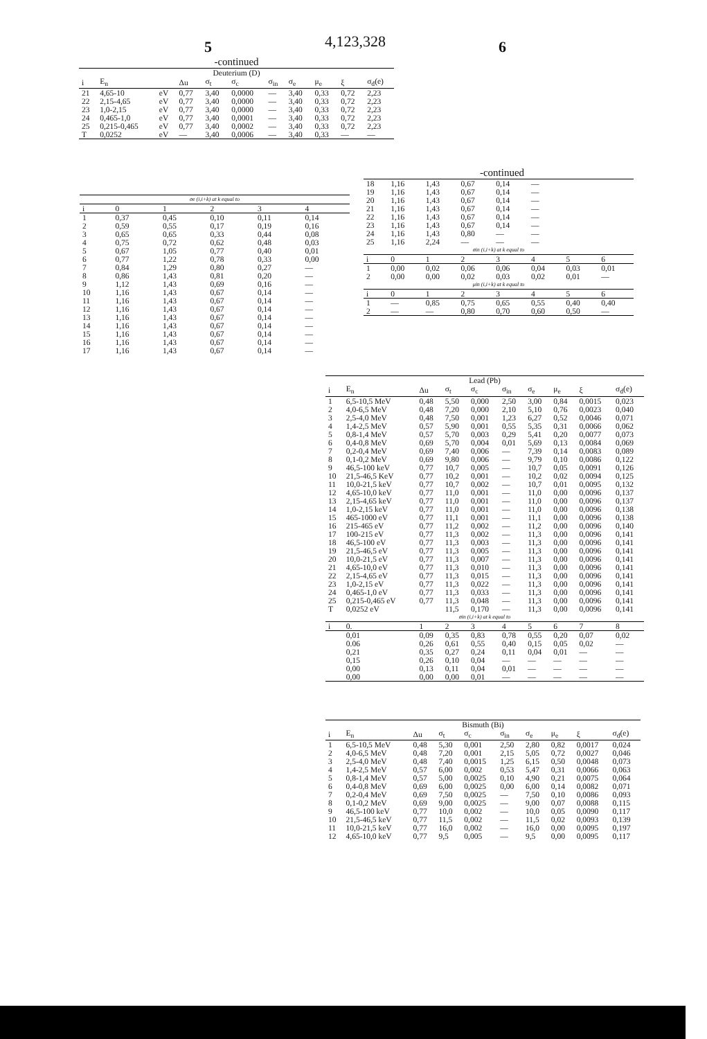5 4,123,328 6
-continued
| Deuterium (D) | | | | | | | | | | |
| --- | --- | --- | --- | --- | --- | --- | --- | --- | --- | --- |
| i | E<sub>n</sub> | | Δu | σ<sub>t</sub> | σ<sub>c</sub> | σ<sub>in</sub> | σ<sub>e</sub> | μ<sub>e</sub> | ξ | σ<sub>d</sub>(e) |
| 21 | 4,65-10 | eV | 0,77 | 3,40 | 0,0000 | — | 3,40 | 0,33 | 0,72 | 2,23 |
| 22 | 2,15-4,65 | eV | 0,77 | 3,40 | 0,0000 | — | 3,40 | 0,33 | 0,72 | 2,23 |
| 23 | 1,0-2,15 | eV | 0,77 | 3,40 | 0,0000 | — | 3,40 | 0,33 | 0,72 | 2,23 |
| 24 | 0,465-1,0 | eV | 0,77 | 3,40 | 0,0001 | — | 3,40 | 0,33 | 0,72 | 2,23 |
| 25 | 0,215-0,465 | eV | 0,77 | 3,40 | 0,0002 | — | 3,40 | 0,33 | 0,72 | 2,23 |
| T | 0,0252 | eV | — | 3,40 | 0,0006 | — | 3,40 | 0,33 | — | — |
| σe (i,i+k) at k equal to | | | | | |
| --- | --- | --- | --- | --- | --- |
| i | 0 | 1 | 2 | 3 | 4 |
| 1 | 0,37 | 0,45 | 0,10 | 0,11 | 0,14 |
| 2 | 0,59 | 0,55 | 0,17 | 0,19 | 0,16 |
| 3 | 0,65 | 0,65 | 0,33 | 0,44 | 0,08 |
| 4 | 0,75 | 0,72 | 0,62 | 0,48 | 0,03 |
| 5 | 0,67 | 1,05 | 0,77 | 0,40 | 0,01 |
| 6 | 0,77 | 1,22 | 0,78 | 0,33 | 0,00 |
| 7 | 0,84 | 1,29 | 0,80 | 0,27 | — |
| 8 | 0,86 | 1,43 | 0,81 | 0,20 | — |
| 9 | 1,12 | 1,43 | 0,69 | 0,16 | — |
| 10 | 1,16 | 1,43 | 0,67 | 0,14 | — |
| 11 | 1,16 | 1,43 | 0,67 | 0,14 | — |
| 12 | 1,16 | 1,43 | 0,67 | 0,14 | — |
| 13 | 1,16 | 1,43 | 0,67 | 0,14 | — |
| 14 | 1,16 | 1,43 | 0,67 | 0,14 | — |
| 15 | 1,16 | 1,43 | 0,67 | 0,14 | — |
| 16 | 1,16 | 1,43 | 0,67 | 0,14 | — |
| 17 | 1,16 | 1,43 | 0,67 | 0,14 | — |
-continued
| 18 | 1,16 | 1,43 | 0,67 | 0,14 | — | | |
| 19 | 1,16 | 1,43 | 0,67 | 0,14 | — | | |
| 20 | 1,16 | 1,43 | 0,67 | 0,14 | — | | |
| 21 | 1,16 | 1,43 | 0,67 | 0,14 | — | | |
| 22 | 1,16 | 1,43 | 0,67 | 0,14 | — | | |
| 23 | 1,16 | 1,43 | 0,67 | 0,14 | — | | |
| 24 | 1,16 | 1,43 | 0,80 | — | — | | |
| 25 | 1,16 | 2,24 | — | — | — | | |
| σin (i,i+k) at k equal to | | | | | | | |
| i | 0 | 1 | 2 | 3 | 4 | 5 | 6 |
| 1 | 0,00 | 0,02 | 0,06 | 0,06 | 0,04 | 0,03 | 0,01 |
| 2 | 0,00 | 0,00 | 0,02 | 0,03 | 0,02 | 0,01 | — |
| μin (i,i+k) at k equal to | | | | | | | |
| i | 0 | 1 | 2 | 3 | 4 | 5 | 6 |
| 1 | — | 0,85 | 0,75 | 0,65 | 0,55 | 0,40 | 0,40 |
| 2 | — | — | 0,80 | 0,70 | 0,60 | 0,50 | — |
| Lead (Pb) | | | | | | | | | |
| --- | --- | --- | --- | --- | --- | --- | --- | --- | --- |
| i | E<sub>n</sub> | Δu | σ<sub>t</sub> | σ<sub>c</sub> | σ<sub>in</sub> | σ<sub>e</sub> | μ<sub>e</sub> | ξ | σ<sub>d</sub>(e) |
| 1 | 6,5-10,5 MeV | 0,48 | 5,50 | 0,000 | 2,50 | 3,00 | 0,84 | 0,0015 | 0,023 |
| 2 | 4,0-6,5 MeV | 0,48 | 7,20 | 0,000 | 2,10 | 5,10 | 0,76 | 0,0023 | 0,040 |
| 3 | 2,5-4,0 MeV | 0,48 | 7,50 | 0,001 | 1,23 | 6,27 | 0,52 | 0,0046 | 0,071 |
| 4 | 1,4-2,5 MeV | 0,57 | 5,90 | 0,001 | 0,55 | 5,35 | 0,31 | 0,0066 | 0,062 |
| 5 | 0,8-1,4 MeV | 0,57 | 5,70 | 0,003 | 0,29 | 5,41 | 0,20 | 0,0077 | 0,073 |
| 6 | 0,4-0,8 MeV | 0,69 | 5,70 | 0,004 | 0,01 | 5,69 | 0,13 | 0,0084 | 0,069 |
| 7 | 0,2-0,4 MeV | 0,69 | 7,40 | 0,006 | — | 7,39 | 0,14 | 0,0083 | 0,089 |
| 8 | 0,1-0,2 MeV | 0,69 | 9,80 | 0,006 | — | 9,79 | 0,10 | 0,0086 | 0,122 |
| 9 | 46,5-100 keV | 0,77 | 10,7 | 0,005 | — | 10,7 | 0,05 | 0,0091 | 0,126 |
| 10 | 21,5-46,5 KeV | 0,77 | 10,2 | 0,001 | — | 10,2 | 0,02 | 0,0094 | 0,125 |
| 11 | 10,0-21,5 keV | 0,77 | 10,7 | 0,002 | — | 10,7 | 0,01 | 0,0095 | 0,132 |
| 12 | 4,65-10,0 keV | 0,77 | 11,0 | 0,001 | — | 11,0 | 0,00 | 0,0096 | 0,137 |
| 13 | 2,15-4,65 keV | 0,77 | 11,0 | 0,001 | — | 11,0 | 0,00 | 0,0096 | 0,137 |
| 14 | 1,0-2,15 keV | 0,77 | 11,0 | 0,001 | — | 11,0 | 0,00 | 0,0096 | 0,138 |
| 15 | 465-1000 eV | 0,77 | 11,1 | 0,001 | — | 11,1 | 0,00 | 0,0096 | 0,138 |
| 16 | 215-465 eV | 0,77 | 11,2 | 0,002 | — | 11,2 | 0,00 | 0,0096 | 0,140 |
| 17 | 100-215 eV | 0,77 | 11,3 | 0,002 | — | 11,3 | 0,00 | 0,0096 | 0,141 |
| 18 | 46,5-100 eV | 0,77 | 11,3 | 0,003 | — | 11,3 | 0,00 | 0,0096 | 0,141 |
| 19 | 21,5-46,5 eV | 0,77 | 11,3 | 0,005 | — | 11,3 | 0,00 | 0,0096 | 0,141 |
| 20 | 10,0-21,5 eV | 0,77 | 11,3 | 0,007 | — | 11,3 | 0,00 | 0,0096 | 0,141 |
| 21 | 4,65-10,0 eV | 0,77 | 11,3 | 0,010 | — | 11,3 | 0,00 | 0,0096 | 0,141 |
| 22 | 2,15-4,65 eV | 0,77 | 11,3 | 0,015 | — | 11,3 | 0,00 | 0,0096 | 0,141 |
| 23 | 1,0-2,15 eV | 0,77 | 11,3 | 0,022 | — | 11,3 | 0,00 | 0,0096 | 0,141 |
| 24 | 0,465-1,0 eV | 0,77 | 11,3 | 0,033 | — | 11,3 | 0,00 | 0,0096 | 0,141 |
| 25 | 0,215-0,465 eV | 0,77 | 11,3 | 0,048 | — | 11,3 | 0,00 | 0,0096 | 0,141 |
| T | 0,0252 eV | | 11,5 | 0,170 | — | 11,3 | 0,00 | 0,0096 | 0,141 |
| σin (i,i+k) at k equal to | | | | | | | | | |
| i | 0. | 1 | 2 | 3 | 4 | 5 | 6 | 7 | 8 |
| | 0,01 | 0,09 | 0,35 | 0,83 | 0,78 | 0,55 | 0,20 | 0,07 | 0,02 |
| | 0.06 | 0,26 | 0,61 | 0,55 | 0,40 | 0,15 | 0,05 | 0,02 | — |
| | 0,21 | 0,35 | 0,27 | 0,24 | 0,11 | 0,04 | 0,01 | — | — |
| | 0,15 | 0,26 | 0,10 | 0,04 | — | — | — | — | — |
| | 0,00 | 0,13 | 0,11 | 0,04 | 0,01 | — | — | — | — |
| | 0,00 | 0,00 | 0,00 | 0,01 | — | — | — | — | — |
| Bismuth (Bi) | | | | | | | | | |
| --- | --- | --- | --- | --- | --- | --- | --- | --- | --- |
| i | E<sub>n</sub> | Δu | σ<sub>t</sub> | σ<sub>c</sub> | σ<sub>in</sub> | σ<sub>e</sub> | μ<sub>e</sub> | ξ | σ<sub>d</sub>(e) |
| 1 | 6,5-10,5 MeV | 0,48 | 5,30 | 0,001 | 2,50 | 2,80 | 0,82 | 0,0017 | 0,024 |
| 2 | 4,0-6,5 MeV | 0,48 | 7,20 | 0,001 | 2,15 | 5,05 | 0,72 | 0,0027 | 0,046 |
| 3 | 2,5-4,0 MeV | 0,48 | 7,40 | 0,0015 | 1,25 | 6,15 | 0,50 | 0,0048 | 0,073 |
| 4 | 1,4-2,5 MeV | 0,57 | 6,00 | 0,002 | 0,53 | 5,47 | 0,31 | 0,0066 | 0,063 |
| 5 | 0,8-1,4 MeV | 0,57 | 5,00 | 0,0025 | 0,10 | 4,90 | 0,21 | 0,0075 | 0,064 |
| 6 | 0,4-0,8 MeV | 0,69 | 6,00 | 0,0025 | 0,00 | 6,00 | 0,14 | 0,0082 | 0,071 |
| 7 | 0,2-0,4 MeV | 0,69 | 7,50 | 0,0025 | — | 7,50 | 0,10 | 0,0086 | 0,093 |
| 8 | 0,1-0,2 MeV | 0,69 | 9,00 | 0,0025 | — | 9,00 | 0,07 | 0,0088 | 0,115 |
| 9 | 46,5-100 keV | 0,77 | 10,0 | 0,002 | — | 10,0 | 0,05 | 0,0090 | 0,117 |
| 10 | 21,5-46,5 keV | 0,77 | 11,5 | 0,002 | — | 11,5 | 0,02 | 0,0093 | 0,139 |
| 11 | 10,0-21,5 keV | 0,77 | 16,0 | 0,002 | — | 16,0 | 0,00 | 0,0095 | 0,197 |
| 12 | 4,65-10,0 keV | 0,77 | 9,5 | 0,005 | — | 9,5 | 0,00 | 0,0095 | 0,117 |